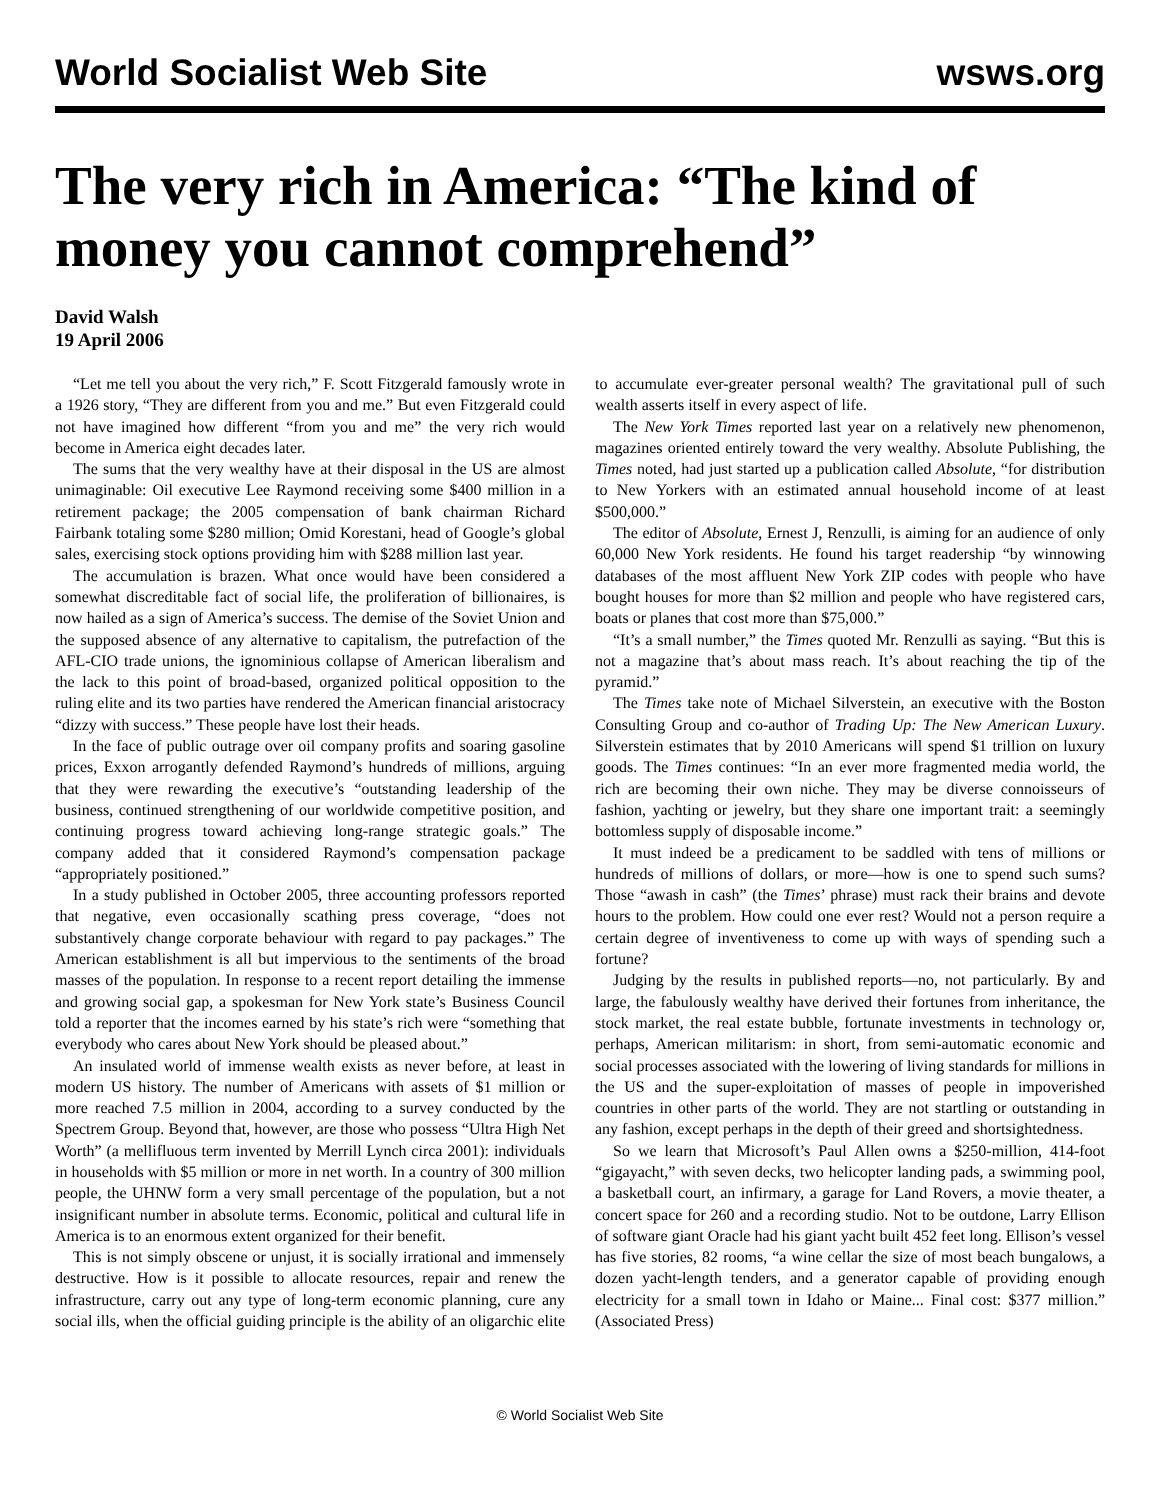World Socialist Web Site wsws.org
The very rich in America: “The kind of money you cannot comprehend”
David Walsh
19 April 2006
“Let me tell you about the very rich,” F. Scott Fitzgerald famously wrote in a 1926 story, “They are different from you and me.” But even Fitzgerald could not have imagined how different “from you and me” the very rich would become in America eight decades later.
The sums that the very wealthy have at their disposal in the US are almost unimaginable: Oil executive Lee Raymond receiving some $400 million in a retirement package; the 2005 compensation of bank chairman Richard Fairbank totaling some $280 million; Omid Korestani, head of Google’s global sales, exercising stock options providing him with $288 million last year.
The accumulation is brazen. What once would have been considered a somewhat discreditable fact of social life, the proliferation of billionaires, is now hailed as a sign of America’s success. The demise of the Soviet Union and the supposed absence of any alternative to capitalism, the putrefaction of the AFL-CIO trade unions, the ignominious collapse of American liberalism and the lack to this point of broad-based, organized political opposition to the ruling elite and its two parties have rendered the American financial aristocracy “dizzy with success.” These people have lost their heads.
In the face of public outrage over oil company profits and soaring gasoline prices, Exxon arrogantly defended Raymond’s hundreds of millions, arguing that they were rewarding the executive’s “outstanding leadership of the business, continued strengthening of our worldwide competitive position, and continuing progress toward achieving long-range strategic goals.” The company added that it considered Raymond’s compensation package “appropriately positioned.”
In a study published in October 2005, three accounting professors reported that negative, even occasionally scathing press coverage, “does not substantively change corporate behaviour with regard to pay packages.” The American establishment is all but impervious to the sentiments of the broad masses of the population. In response to a recent report detailing the immense and growing social gap, a spokesman for New York state’s Business Council told a reporter that the incomes earned by his state’s rich were “something that everybody who cares about New York should be pleased about.”
An insulated world of immense wealth exists as never before, at least in modern US history. The number of Americans with assets of $1 million or more reached 7.5 million in 2004, according to a survey conducted by the Spectrem Group. Beyond that, however, are those who possess “Ultra High Net Worth” (a mellifluous term invented by Merrill Lynch circa 2001): individuals in households with $5 million or more in net worth. In a country of 300 million people, the UHNW form a very small percentage of the population, but a not insignificant number in absolute terms. Economic, political and cultural life in America is to an enormous extent organized for their benefit.
This is not simply obscene or unjust, it is socially irrational and immensely destructive. How is it possible to allocate resources, repair and renew the infrastructure, carry out any type of long-term economic planning, cure any social ills, when the official guiding principle is the ability of an oligarchic elite to accumulate ever-greater personal wealth? The gravitational pull of such wealth asserts itself in every aspect of life.
The New York Times reported last year on a relatively new phenomenon, magazines oriented entirely toward the very wealthy. Absolute Publishing, the Times noted, had just started up a publication called Absolute, “for distribution to New Yorkers with an estimated annual household income of at least $500,000.”
The editor of Absolute, Ernest J, Renzulli, is aiming for an audience of only 60,000 New York residents. He found his target readership “by winnowing databases of the most affluent New York ZIP codes with people who have bought houses for more than $2 million and people who have registered cars, boats or planes that cost more than $75,000.”
“It’s a small number,” the Times quoted Mr. Renzulli as saying. “But this is not a magazine that’s about mass reach. It’s about reaching the tip of the pyramid.”
The Times take note of Michael Silverstein, an executive with the Boston Consulting Group and co-author of Trading Up: The New American Luxury. Silverstein estimates that by 2010 Americans will spend $1 trillion on luxury goods. The Times continues: “In an ever more fragmented media world, the rich are becoming their own niche. They may be diverse connoisseurs of fashion, yachting or jewelry, but they share one important trait: a seemingly bottomless supply of disposable income.”
It must indeed be a predicament to be saddled with tens of millions or hundreds of millions of dollars, or more—how is one to spend such sums? Those “awash in cash” (the Times’ phrase) must rack their brains and devote hours to the problem. How could one ever rest? Would not a person require a certain degree of inventiveness to come up with ways of spending such a fortune?
Judging by the results in published reports—no, not particularly. By and large, the fabulously wealthy have derived their fortunes from inheritance, the stock market, the real estate bubble, fortunate investments in technology or, perhaps, American militarism: in short, from semi-automatic economic and social processes associated with the lowering of living standards for millions in the US and the super-exploitation of masses of people in impoverished countries in other parts of the world. They are not startling or outstanding in any fashion, except perhaps in the depth of their greed and shortsightedness.
So we learn that Microsoft’s Paul Allen owns a $250-million, 414-foot “gigayacht,” with seven decks, two helicopter landing pads, a swimming pool, a basketball court, an infirmary, a garage for Land Rovers, a movie theater, a concert space for 260 and a recording studio. Not to be outdone, Larry Ellison of software giant Oracle had his giant yacht built 452 feet long. Ellison’s vessel has five stories, 82 rooms, “a wine cellar the size of most beach bungalows, a dozen yacht-length tenders, and a generator capable of providing enough electricity for a small town in Idaho or Maine... Final cost: $377 million.” (Associated Press)
© World Socialist Web Site